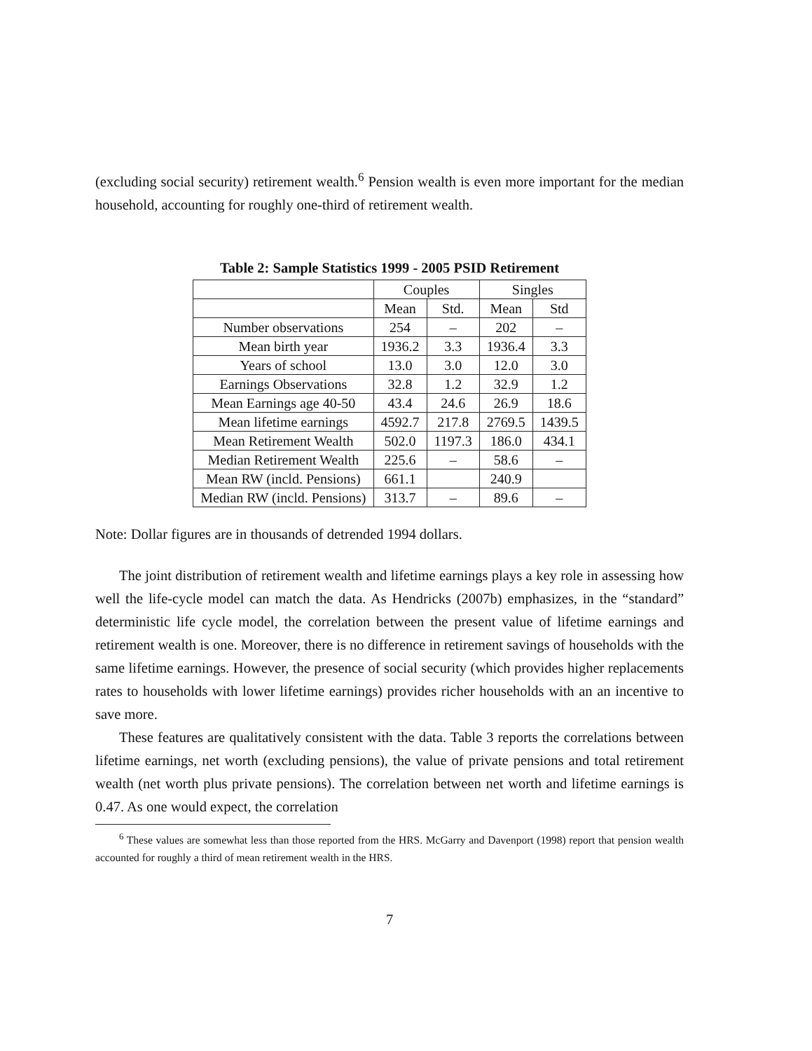(excluding social security) retirement wealth.<sup>6</sup> Pension wealth is even more important for the median household, accounting for roughly one-third of retirement wealth.
Table 2: Sample Statistics 1999 - 2005 PSID Retirement
| | Couples | | Singles | |
| | Mean | Std. | Mean | Std |
| Number observations | 254 | – | 202 | – |
| Mean birth year | 1936.2 | 3.3 | 1936.4 | 3.3 |
| Years of school | 13.0 | 3.0 | 12.0 | 3.0 |
| Earnings Observations | 32.8 | 1.2 | 32.9 | 1.2 |
| Mean Earnings age 40-50 | 43.4 | 24.6 | 26.9 | 18.6 |
| Mean lifetime earnings | 4592.7 | 217.8 | 2769.5 | 1439.5 |
| Mean Retirement Wealth | 502.0 | 1197.3 | 186.0 | 434.1 |
| Median Retirement Wealth | 225.6 | – | 58.6 | – |
| Mean RW (incld. Pensions) | 661.1 | | 240.9 | |
| Median RW (incld. Pensions) | 313.7 | – | 89.6 | – |
Note: Dollar figures are in thousands of detrended 1994 dollars.
The joint distribution of retirement wealth and lifetime earnings plays a key role in assessing how well the life-cycle model can match the data. As Hendricks (2007b) emphasizes, in the “standard” deterministic life cycle model, the correlation between the present value of lifetime earnings and retirement wealth is one. Moreover, there is no difference in retirement savings of households with the same lifetime earnings. However, the presence of social security (which provides higher replacements rates to households with lower lifetime earnings) provides richer households with an an incentive to save more.
These features are qualitatively consistent with the data. Table 3 reports the correlations between lifetime earnings, net worth (excluding pensions), the value of private pensions and total retirement wealth (net worth plus private pensions). The correlation between net worth and lifetime earnings is 0.47. As one would expect, the correlation
<sup>6</sup> These values are somewhat less than those reported from the HRS. McGarry and Davenport (1998) report that pension wealth accounted for roughly a third of mean retirement wealth in the HRS.
7